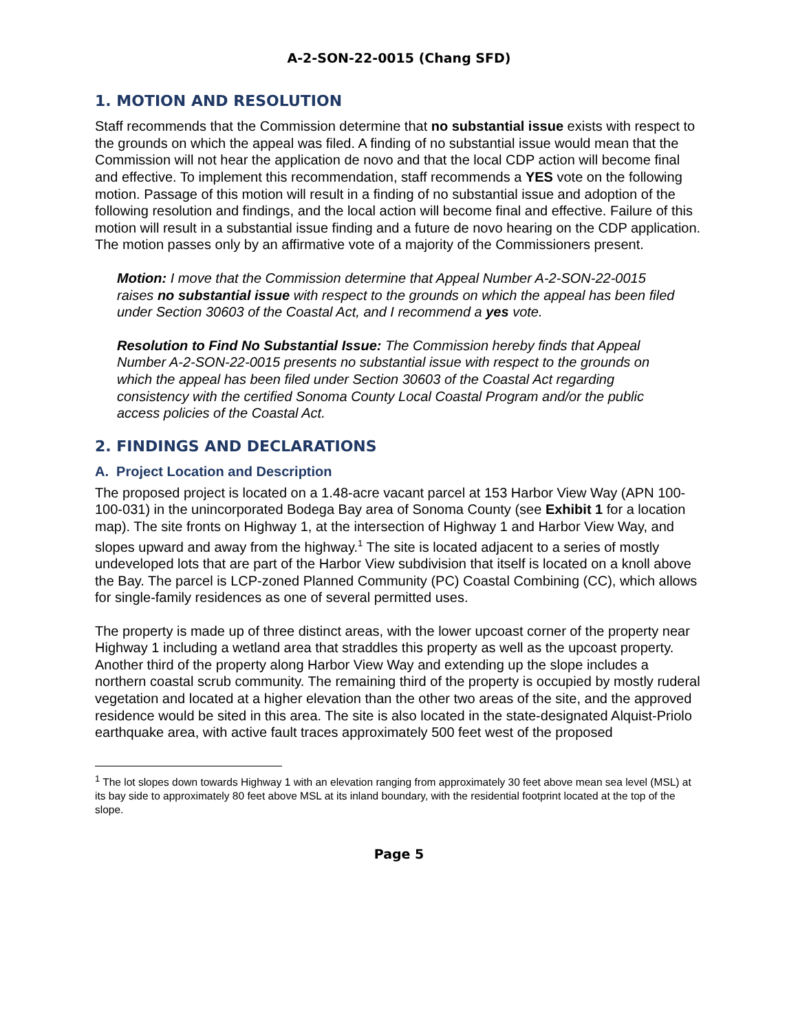A-2-SON-22-0015 (Chang SFD)
1. MOTION AND RESOLUTION
Staff recommends that the Commission determine that no substantial issue exists with respect to the grounds on which the appeal was filed. A finding of no substantial issue would mean that the Commission will not hear the application de novo and that the local CDP action will become final and effective. To implement this recommendation, staff recommends a YES vote on the following motion. Passage of this motion will result in a finding of no substantial issue and adoption of the following resolution and findings, and the local action will become final and effective. Failure of this motion will result in a substantial issue finding and a future de novo hearing on the CDP application. The motion passes only by an affirmative vote of a majority of the Commissioners present.
Motion: I move that the Commission determine that Appeal Number A-2-SON-22-0015 raises no substantial issue with respect to the grounds on which the appeal has been filed under Section 30603 of the Coastal Act, and I recommend a yes vote.
Resolution to Find No Substantial Issue: The Commission hereby finds that Appeal Number A-2-SON-22-0015 presents no substantial issue with respect to the grounds on which the appeal has been filed under Section 30603 of the Coastal Act regarding consistency with the certified Sonoma County Local Coastal Program and/or the public access policies of the Coastal Act.
2. FINDINGS AND DECLARATIONS
A. Project Location and Description
The proposed project is located on a 1.48-acre vacant parcel at 153 Harbor View Way (APN 100-100-031) in the unincorporated Bodega Bay area of Sonoma County (see Exhibit 1 for a location map). The site fronts on Highway 1, at the intersection of Highway 1 and Harbor View Way, and slopes upward and away from the highway.<sup>1</sup> The site is located adjacent to a series of mostly undeveloped lots that are part of the Harbor View subdivision that itself is located on a knoll above the Bay. The parcel is LCP-zoned Planned Community (PC) Coastal Combining (CC), which allows for single-family residences as one of several permitted uses.
The property is made up of three distinct areas, with the lower upcoast corner of the property near Highway 1 including a wetland area that straddles this property as well as the upcoast property. Another third of the property along Harbor View Way and extending up the slope includes a northern coastal scrub community. The remaining third of the property is occupied by mostly ruderal vegetation and located at a higher elevation than the other two areas of the site, and the approved residence would be sited in this area. The site is also located in the state-designated Alquist-Priolo earthquake area, with active fault traces approximately 500 feet west of the proposed
<sup>1</sup> The lot slopes down towards Highway 1 with an elevation ranging from approximately 30 feet above mean sea level (MSL) at its bay side to approximately 80 feet above MSL at its inland boundary, with the residential footprint located at the top of the slope.
Page 5